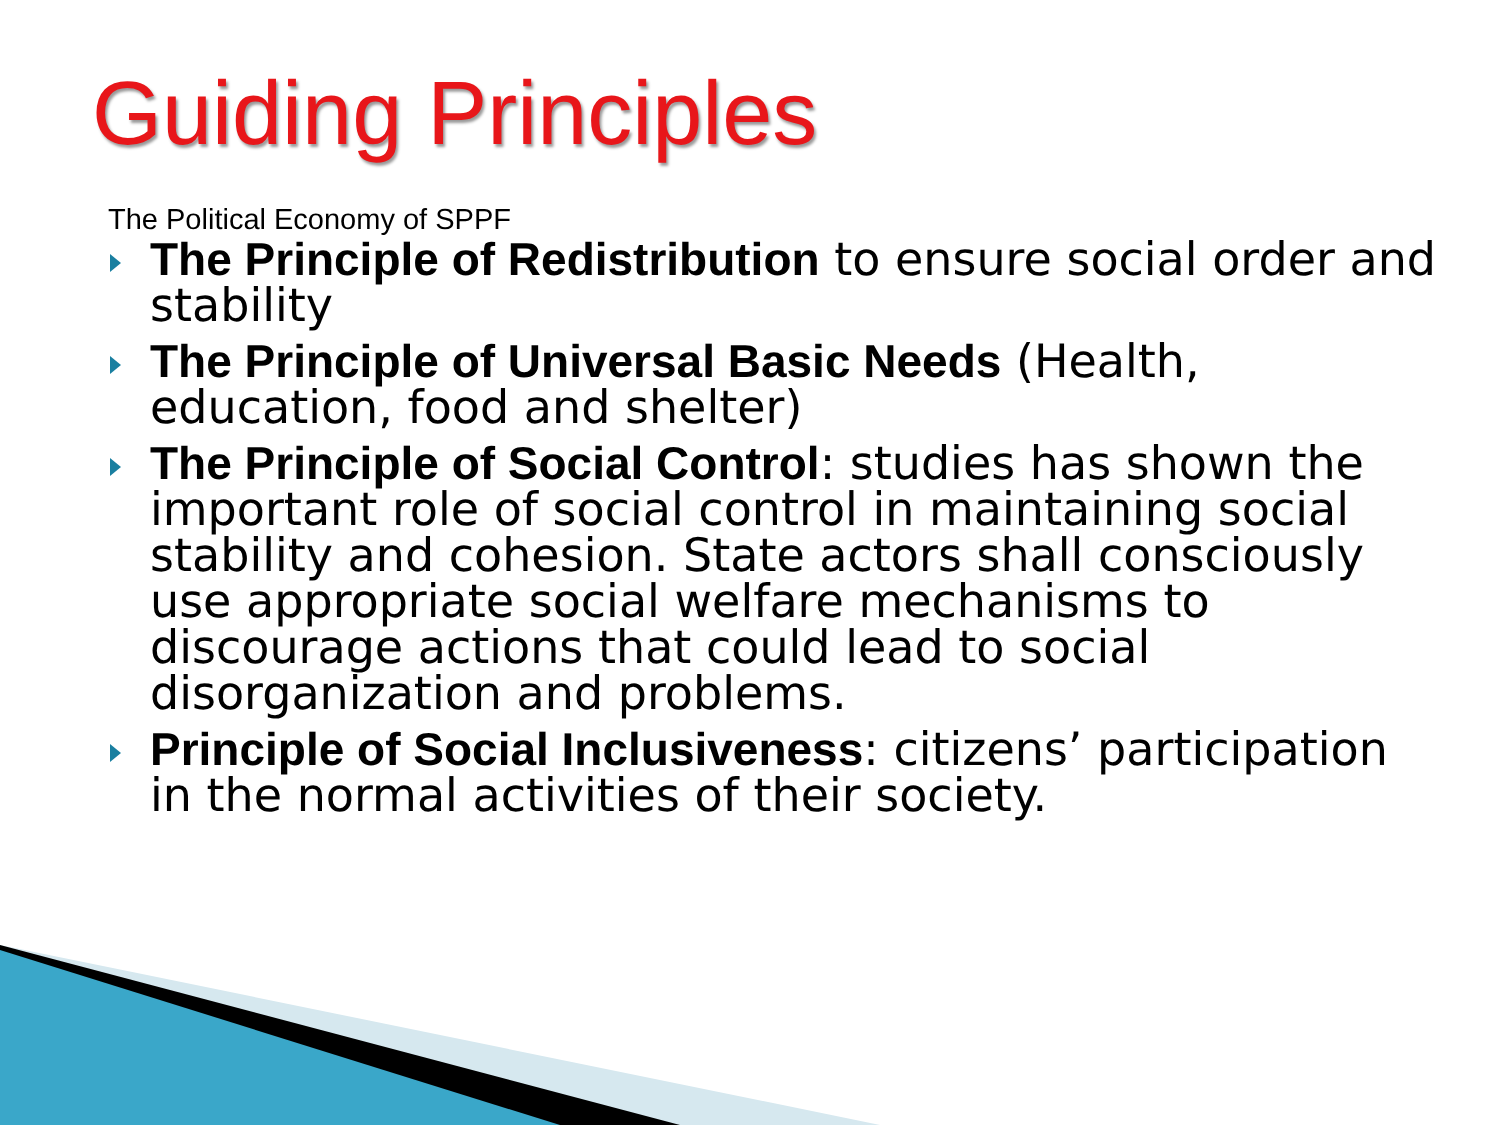Guiding Principles
The Political Economy of SPPF
The Principle of Redistribution to ensure social order and stability
The Principle of Universal Basic Needs (Health, education, food and shelter)
The Principle of Social Control: studies has shown the important role of social control in maintaining social stability and cohesion. State actors shall consciously use appropriate social welfare mechanisms to discourage actions that could lead to social disorganization and problems.
Principle of Social Inclusiveness: citizens’ participation in the normal activities of their society.